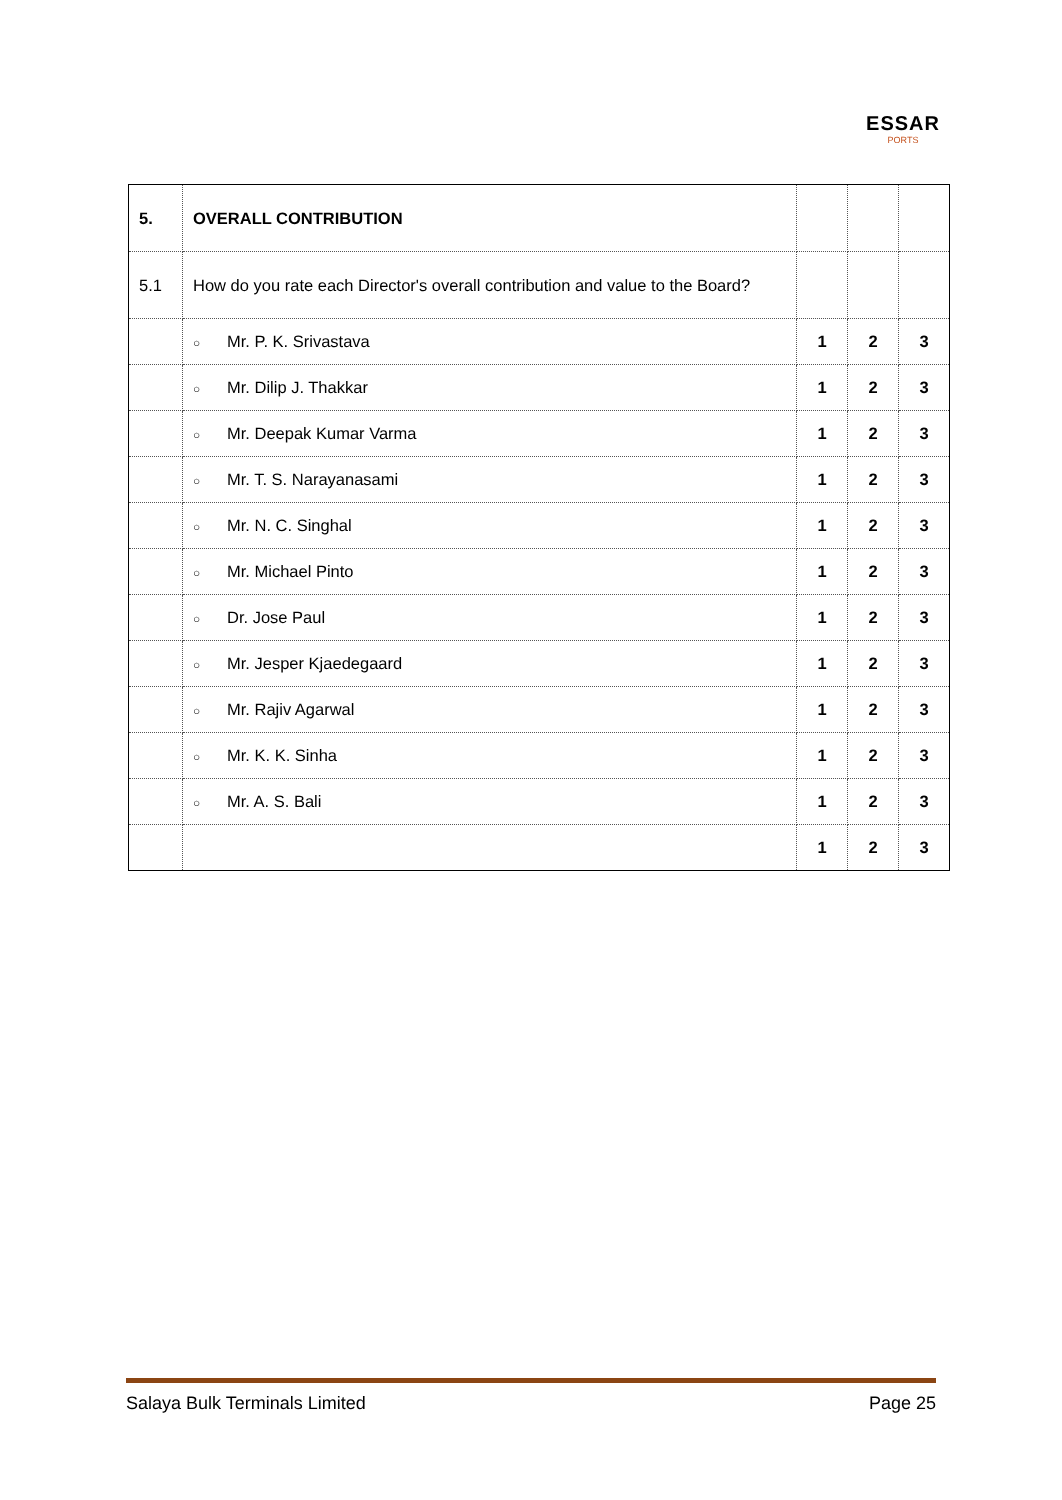ESSAR
PORTS
| 5. | OVERALL CONTRIBUTION | | | |
| 5.1 | How do you rate each Director's overall contribution and value to the Board? | | | |
| | ○ Mr. P. K. Srivastava | 1 | 2 | 3 |
| | ○ Mr. Dilip J. Thakkar | 1 | 2 | 3 |
| | ○ Mr. Deepak Kumar Varma | 1 | 2 | 3 |
| | ○ Mr. T. S. Narayanasami | 1 | 2 | 3 |
| | ○ Mr. N. C. Singhal | 1 | 2 | 3 |
| | ○ Mr. Michael Pinto | 1 | 2 | 3 |
| | ○ Dr. Jose Paul | 1 | 2 | 3 |
| | ○ Mr. Jesper Kjaedegaard | 1 | 2 | 3 |
| | ○ Mr. Rajiv Agarwal | 1 | 2 | 3 |
| | ○ Mr. K. K. Sinha | 1 | 2 | 3 |
| | ○ Mr. A. S. Bali | 1 | 2 | 3 |
| | | 1 | 2 | 3 |
Salaya Bulk Terminals Limited Page 25